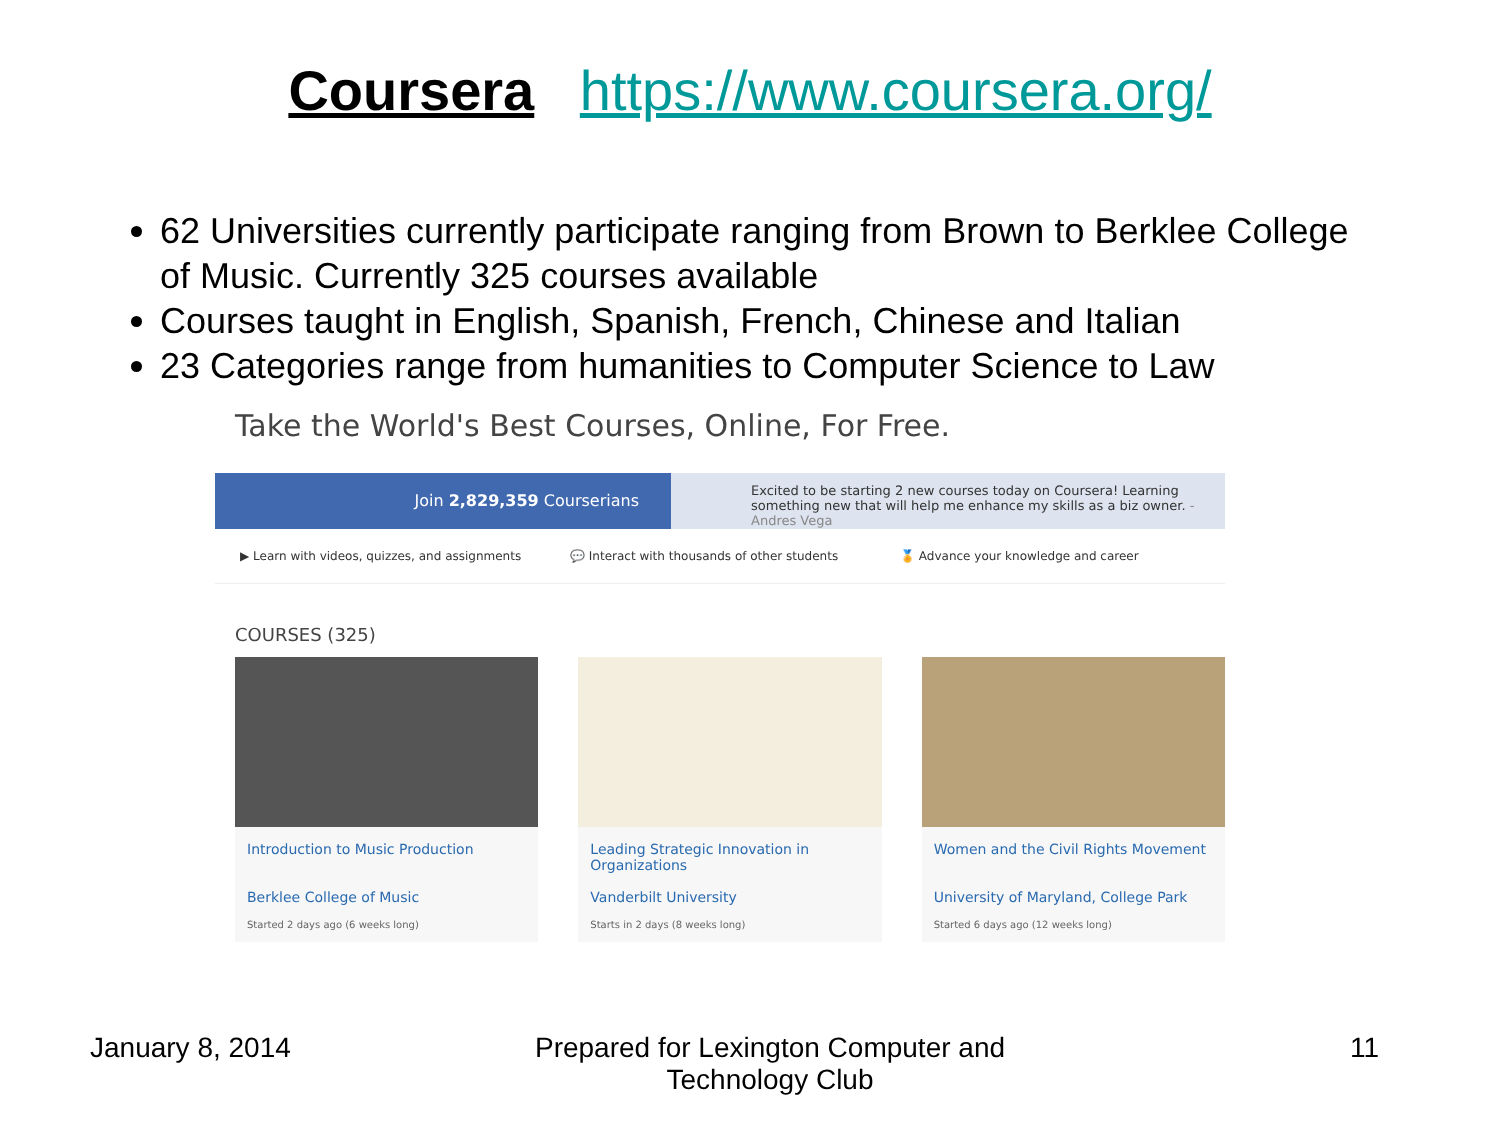Coursera https://www.coursera.org/
62 Universities currently participate ranging from Brown to Berklee College of Music. Currently 325 courses available
Courses taught in English, Spanish, French, Chinese and Italian
23 Categories range from humanities to Computer Science to Law
Take the World's Best Courses, Online, For Free.
Join 2,829,359 Courserians
Excited to be starting 2 new courses today on Coursera! Learning something new that will help me enhance my skills as a biz owner. - Andres Vega
▶ Learn with videos, quizzes, and assignments
💬 Interact with thousands of other students
🏅 Advance your knowledge and career
COURSES (325)
Introduction to Music Production
Berklee College of Music
Started 2 days ago (6 weeks long)
Leading Strategic Innovation in Organizations
Vanderbilt University
Starts in 2 days (8 weeks long)
Women and the Civil Rights Movement
University of Maryland, College Park
Started 6 days ago (12 weeks long)
January 8, 2014 Prepared for Lexington Computer and Technology Club 11